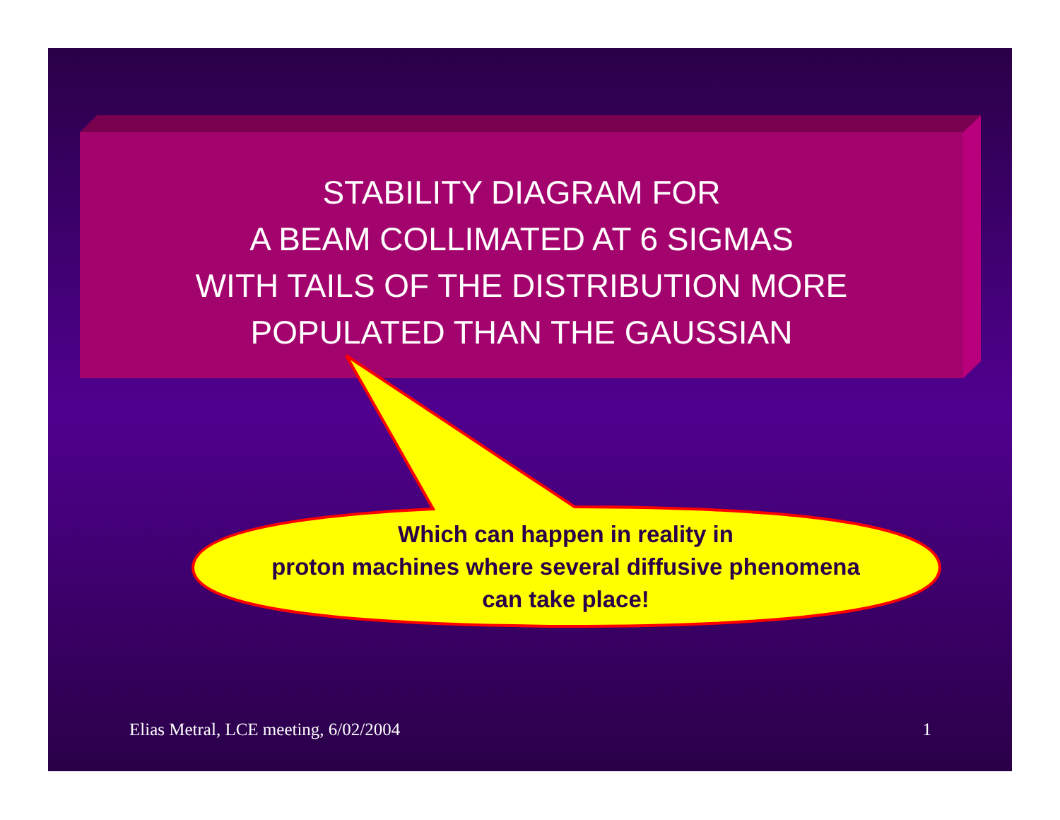STABILITY DIAGRAM FOR
A BEAM COLLIMATED AT 6 SIGMAS
WITH TAILS OF THE DISTRIBUTION MORE
POPULATED THAN THE GAUSSIAN
Which can happen in reality in
proton machines where several diffusive phenomena
can take place!
Elias Metral, LCE meeting, 6/02/2004 1